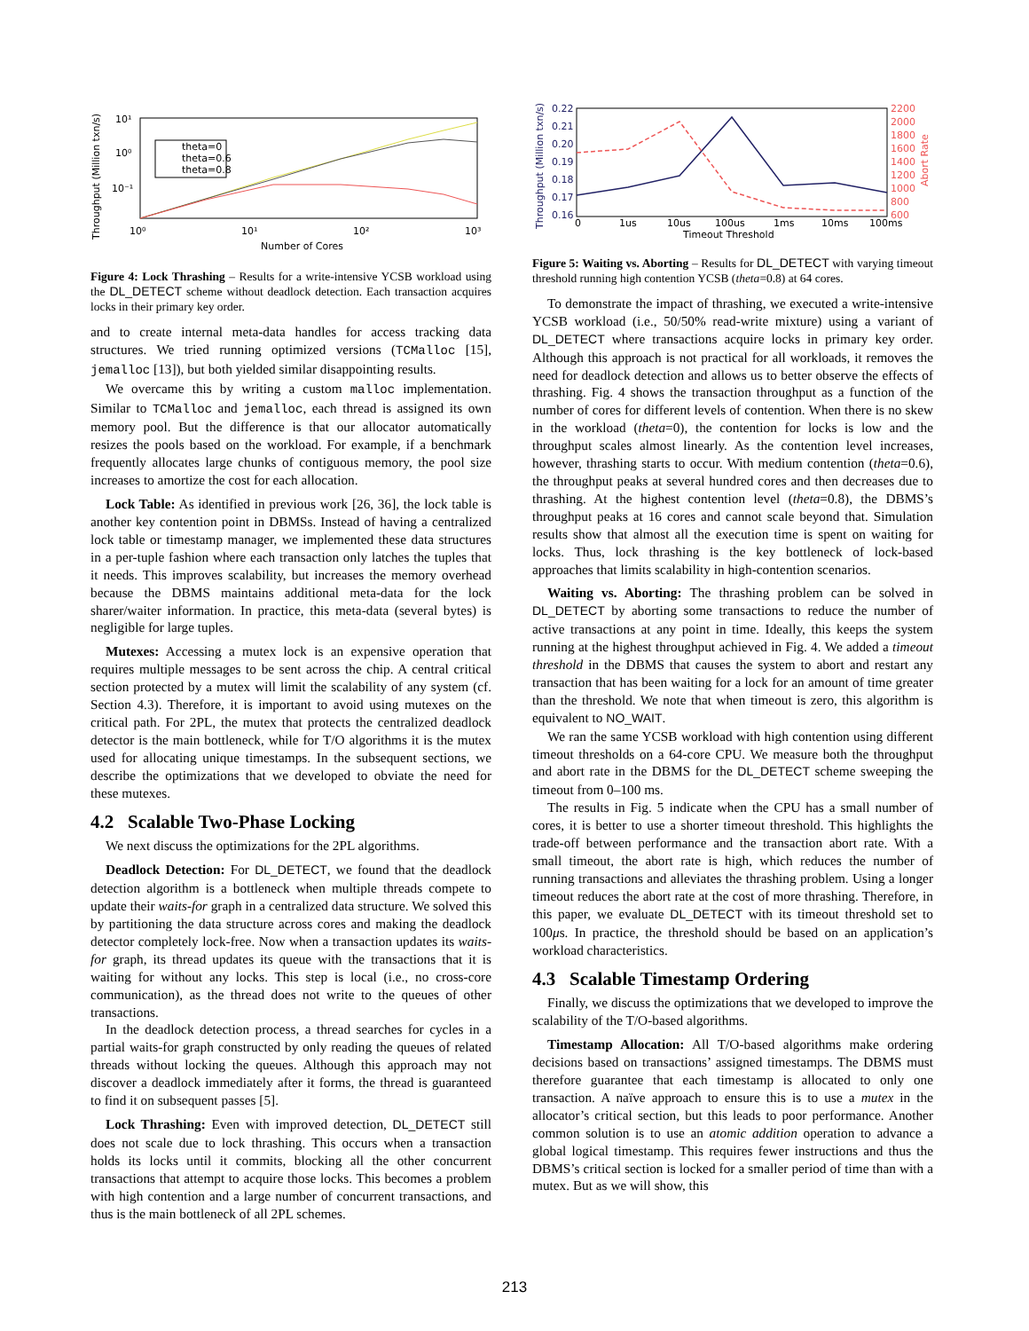Throughput (Million txn/s)
10¹
10⁰
10⁻¹
10⁰
10¹
10²
10³
theta=0
theta=0.6
theta=0.8
Number of Cores
Figure 4: Lock Thrashing – Results for a write-intensive YCSB workload using the DL_DETECT scheme without deadlock detection. Each transaction acquires locks in their primary key order.
and to create internal meta-data handles for access tracking data structures. We tried running optimized versions (TCMalloc [15], jemalloc [13]), but both yielded similar disappointing results.
We overcame this by writing a custom malloc implementation. Similar to TCMalloc and jemalloc, each thread is assigned its own memory pool. But the difference is that our allocator automatically resizes the pools based on the workload. For example, if a benchmark frequently allocates large chunks of contiguous memory, the pool size increases to amortize the cost for each allocation.
Lock Table: As identified in previous work [26, 36], the lock table is another key contention point in DBMSs. Instead of having a centralized lock table or timestamp manager, we implemented these data structures in a per-tuple fashion where each transaction only latches the tuples that it needs. This improves scalability, but increases the memory overhead because the DBMS maintains additional meta-data for the lock sharer/waiter information. In practice, this meta-data (several bytes) is negligible for large tuples.
Mutexes: Accessing a mutex lock is an expensive operation that requires multiple messages to be sent across the chip. A central critical section protected by a mutex will limit the scalability of any system (cf. Section 4.3). Therefore, it is important to avoid using mutexes on the critical path. For 2PL, the mutex that protects the centralized deadlock detector is the main bottleneck, while for T/O algorithms it is the mutex used for allocating unique timestamps. In the subsequent sections, we describe the optimizations that we developed to obviate the need for these mutexes.
4.2 Scalable Two-Phase Locking
We next discuss the optimizations for the 2PL algorithms.
Deadlock Detection: For DL_DETECT, we found that the deadlock detection algorithm is a bottleneck when multiple threads compete to update their waits-for graph in a centralized data structure. We solved this by partitioning the data structure across cores and making the deadlock detector completely lock-free. Now when a transaction updates its waits-for graph, its thread updates its queue with the transactions that it is waiting for without any locks. This step is local (i.e., no cross-core communication), as the thread does not write to the queues of other transactions.
In the deadlock detection process, a thread searches for cycles in a partial waits-for graph constructed by only reading the queues of related threads without locking the queues. Although this approach may not discover a deadlock immediately after it forms, the thread is guaranteed to find it on subsequent passes [5].
Lock Thrashing: Even with improved detection, DL_DETECT still does not scale due to lock thrashing. This occurs when a transaction holds its locks until it commits, blocking all the other concurrent transactions that attempt to acquire those locks. This becomes a problem with high contention and a large number of concurrent transactions, and thus is the main bottleneck of all 2PL schemes.
Throughput (Million txn/s)
0.22
0.21
0.20
0.19
0.18
0.17
0.16
2200
2000
1800
1600
1400
1200
1000
800
600
Abort Rate
0
1us
10us
100us
1ms
10ms
100ms
Timeout Threshold
Figure 5: Waiting vs. Aborting – Results for DL_DETECT with varying timeout threshold running high contention YCSB (theta=0.8) at 64 cores.
To demonstrate the impact of thrashing, we executed a write-intensive YCSB workload (i.e., 50/50% read-write mixture) using a variant of DL_DETECT where transactions acquire locks in primary key order. Although this approach is not practical for all workloads, it removes the need for deadlock detection and allows us to better observe the effects of thrashing. Fig. 4 shows the transaction throughput as a function of the number of cores for different levels of contention. When there is no skew in the workload (theta=0), the contention for locks is low and the throughput scales almost linearly. As the contention level increases, however, thrashing starts to occur. With medium contention (theta=0.6), the throughput peaks at several hundred cores and then decreases due to thrashing. At the highest contention level (theta=0.8), the DBMS’s throughput peaks at 16 cores and cannot scale beyond that. Simulation results show that almost all the execution time is spent on waiting for locks. Thus, lock thrashing is the key bottleneck of lock-based approaches that limits scalability in high-contention scenarios.
Waiting vs. Aborting: The thrashing problem can be solved in DL_DETECT by aborting some transactions to reduce the number of active transactions at any point in time. Ideally, this keeps the system running at the highest throughput achieved in Fig. 4. We added a timeout threshold in the DBMS that causes the system to abort and restart any transaction that has been waiting for a lock for an amount of time greater than the threshold. We note that when timeout is zero, this algorithm is equivalent to NO_WAIT.
We ran the same YCSB workload with high contention using different timeout thresholds on a 64-core CPU. We measure both the throughput and abort rate in the DBMS for the DL_DETECT scheme sweeping the timeout from 0–100 ms.
The results in Fig. 5 indicate when the CPU has a small number of cores, it is better to use a shorter timeout threshold. This highlights the trade-off between performance and the transaction abort rate. With a small timeout, the abort rate is high, which reduces the number of running transactions and alleviates the thrashing problem. Using a longer timeout reduces the abort rate at the cost of more thrashing. Therefore, in this paper, we evaluate DL_DETECT with its timeout threshold set to 100μs. In practice, the threshold should be based on an application’s workload characteristics.
4.3 Scalable Timestamp Ordering
Finally, we discuss the optimizations that we developed to improve the scalability of the T/O-based algorithms.
Timestamp Allocation: All T/O-based algorithms make ordering decisions based on transactions’ assigned timestamps. The DBMS must therefore guarantee that each timestamp is allocated to only one transaction. A naïve approach to ensure this is to use a mutex in the allocator’s critical section, but this leads to poor performance. Another common solution is to use an atomic addition operation to advance a global logical timestamp. This requires fewer instructions and thus the DBMS’s critical section is locked for a smaller period of time than with a mutex. But as we will show, this
213